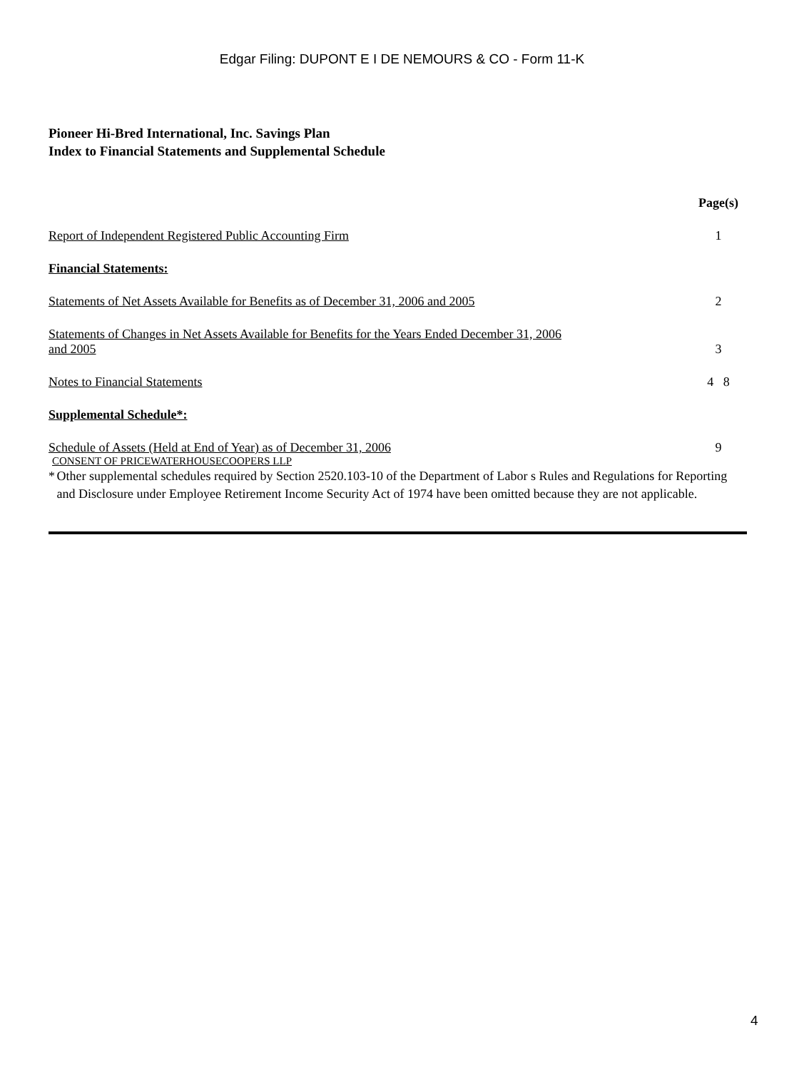Edgar Filing: DUPONT E I DE NEMOURS & CO - Form 11-K
Pioneer Hi-Bred International, Inc. Savings Plan
Index to Financial Statements and Supplemental Schedule
| | Page(s) |
| --- | --- |
| Report of Independent Registered Public Accounting Firm | 1 |
| Financial Statements: | |
| Statements of Net Assets Available for Benefits as of December 31, 2006 and 2005 | 2 |
| Statements of Changes in Net Assets Available for Benefits for the Years Ended December 31, 2006 and 2005 | 3 |
| Notes to Financial Statements | 4 8 |
| Supplemental Schedule*: | |
| Schedule of Assets (Held at End of Year) as of December 31, 2006 | 9 |
| CONSENT OF PRICEWATERHOUSECOOPERS LLP | |
* Other supplemental schedules required by Section 2520.103-10 of the Department of Labor s Rules and Regulations for Reporting and Disclosure under Employee Retirement Income Security Act of 1974 have been omitted because they are not applicable.
4